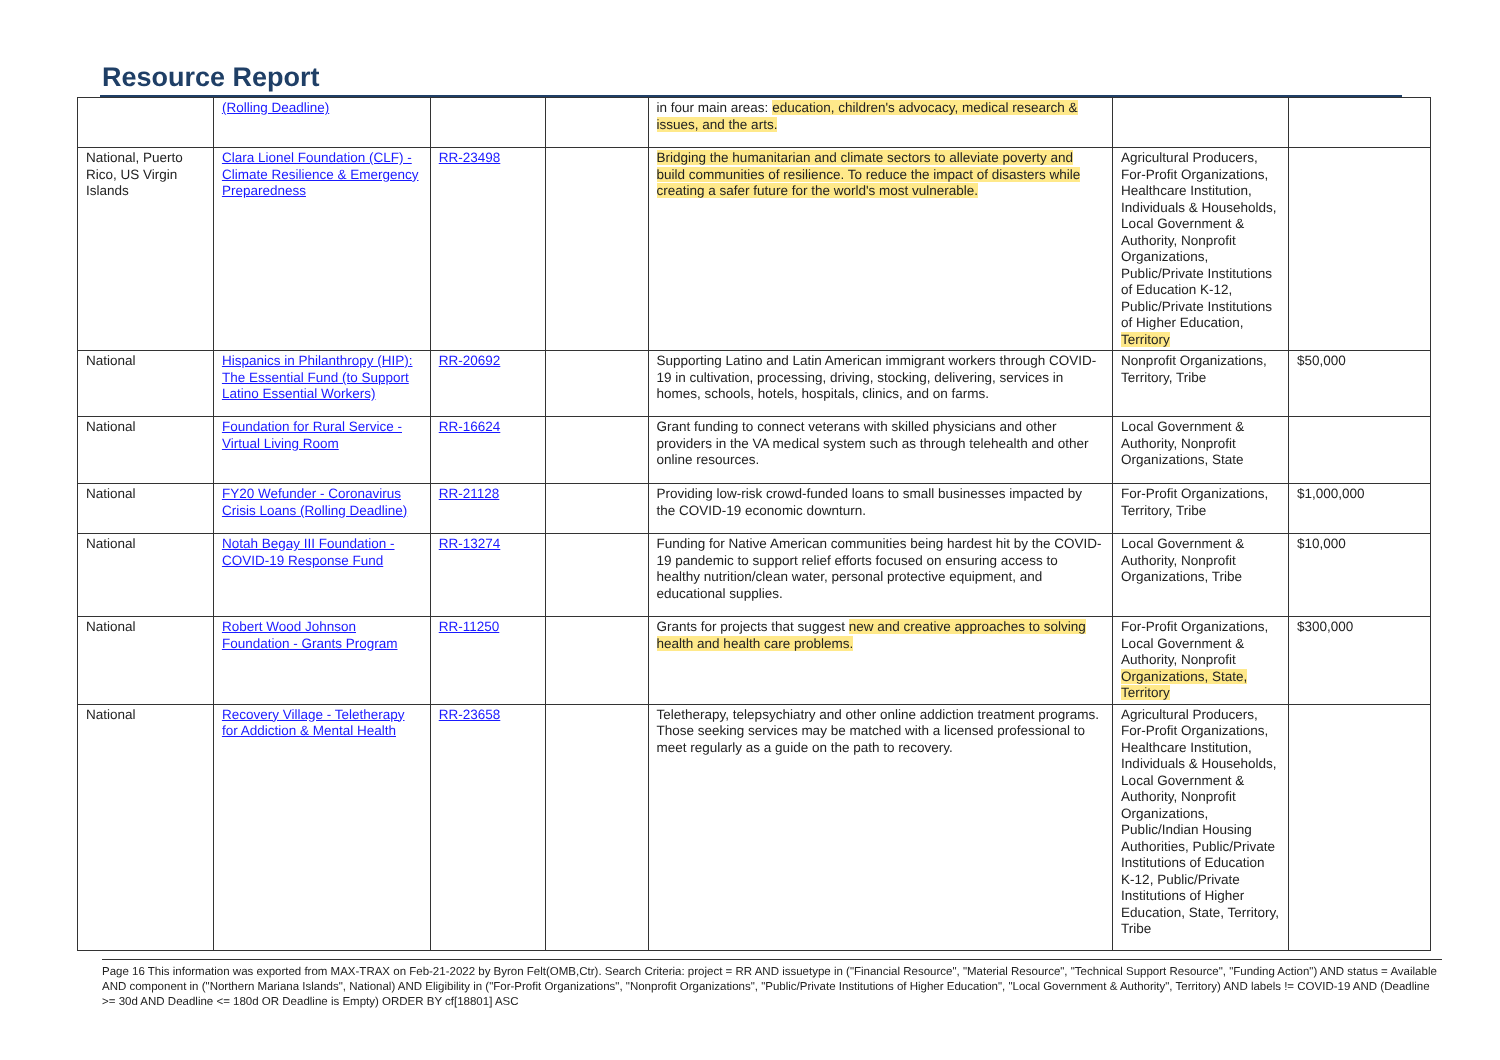Resource Report
| | (Rolling Deadline) | | | in four main areas: education, children's advocacy, medical research & issues, and the arts. | | |
| National, Puerto Rico, US Virgin Islands | Clara Lionel Foundation (CLF) - Climate Resilience & Emergency Preparedness | RR-23498 | | Bridging the humanitarian and climate sectors to alleviate poverty and build communities of resilience. To reduce the impact of disasters while creating a safer future for the world's most vulnerable. | Agricultural Producers, For-Profit Organizations, Healthcare Institution, Individuals & Households, Local Government & Authority, Nonprofit Organizations, Public/Private Institutions of Education K-12, Public/Private Institutions of Higher Education, Territory | |
| National | Hispanics in Philanthropy (HIP): The Essential Fund (to Support Latino Essential Workers) | RR-20692 | | Supporting Latino and Latin American immigrant workers through COVID-19 in cultivation, processing, driving, stocking, delivering, services in homes, schools, hotels, hospitals, clinics, and on farms. | Nonprofit Organizations, Territory, Tribe | $50,000 |
| National | Foundation for Rural Service - Virtual Living Room | RR-16624 | | Grant funding to connect veterans with skilled physicians and other providers in the VA medical system such as through telehealth and other online resources. | Local Government & Authority, Nonprofit Organizations, State | |
| National | FY20 Wefunder - Coronavirus Crisis Loans (Rolling Deadline) | RR-21128 | | Providing low-risk crowd-funded loans to small businesses impacted by the COVID-19 economic downturn. | For-Profit Organizations, Territory, Tribe | $1,000,000 |
| National | Notah Begay III Foundation - COVID-19 Response Fund | RR-13274 | | Funding for Native American communities being hardest hit by the COVID-19 pandemic to support relief efforts focused on ensuring access to healthy nutrition/clean water, personal protective equipment, and educational supplies. | Local Government & Authority, Nonprofit Organizations, Tribe | $10,000 |
| National | Robert Wood Johnson Foundation - Grants Program | RR-11250 | | Grants for projects that suggest new and creative approaches to solving health and health care problems. | For-Profit Organizations, Local Government & Authority, Nonprofit Organizations, State, Territory | $300,000 |
| National | Recovery Village - Teletherapy for Addiction & Mental Health | RR-23658 | | Teletherapy, telepsychiatry and other online addiction treatment programs. Those seeking services may be matched with a licensed professional to meet regularly as a guide on the path to recovery. | Agricultural Producers, For-Profit Organizations, Healthcare Institution, Individuals & Households, Local Government & Authority, Nonprofit Organizations, Public/Indian Housing Authorities, Public/Private Institutions of Education K-12, Public/Private Institutions of Higher Education, State, Territory, Tribe | |
Page 16 This information was exported from MAX-TRAX on Feb-21-2022 by Byron Felt(OMB,Ctr). Search Criteria: project = RR AND issuetype in ("Financial Resource", "Material Resource", "Technical Support Resource", "Funding Action") AND status = Available AND component in ("Northern Mariana Islands", National) AND Eligibility in ("For-Profit Organizations", "Nonprofit Organizations", "Public/Private Institutions of Higher Education", "Local Government & Authority", Territory) AND labels != COVID-19 AND (Deadline >= 30d AND Deadline <= 180d OR Deadline is Empty) ORDER BY cf[18801] ASC